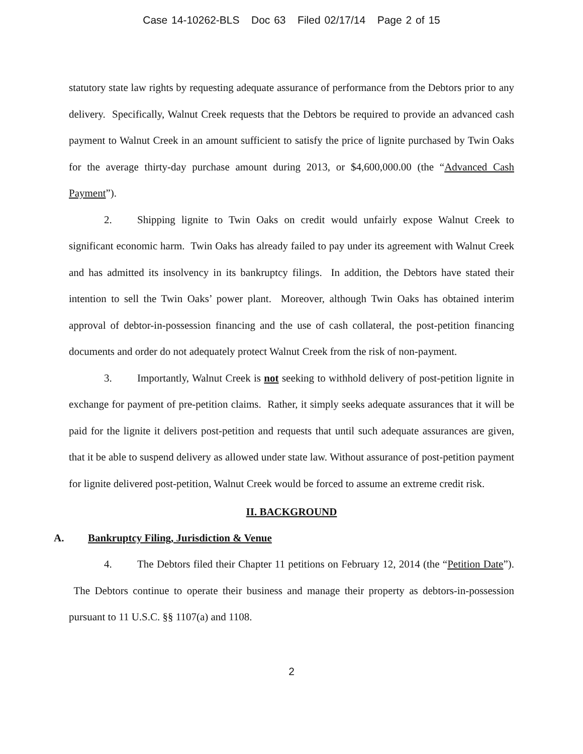Case 14-10262-BLS Doc 63 Filed 02/17/14 Page 2 of 15
statutory state law rights by requesting adequate assurance of performance from the Debtors prior to any delivery. Specifically, Walnut Creek requests that the Debtors be required to provide an advanced cash payment to Walnut Creek in an amount sufficient to satisfy the price of lignite purchased by Twin Oaks for the average thirty-day purchase amount during 2013, or $4,600,000.00 (the “Advanced Cash Payment”).
2. Shipping lignite to Twin Oaks on credit would unfairly expose Walnut Creek to significant economic harm. Twin Oaks has already failed to pay under its agreement with Walnut Creek and has admitted its insolvency in its bankruptcy filings. In addition, the Debtors have stated their intention to sell the Twin Oaks’ power plant. Moreover, although Twin Oaks has obtained interim approval of debtor-in-possession financing and the use of cash collateral, the post-petition financing documents and order do not adequately protect Walnut Creek from the risk of non-payment.
3. Importantly, Walnut Creek is not seeking to withhold delivery of post-petition lignite in exchange for payment of pre-petition claims. Rather, it simply seeks adequate assurances that it will be paid for the lignite it delivers post-petition and requests that until such adequate assurances are given, that it be able to suspend delivery as allowed under state law. Without assurance of post-petition payment for lignite delivered post-petition, Walnut Creek would be forced to assume an extreme credit risk.
II. BACKGROUND
A. Bankruptcy Filing, Jurisdiction & Venue
4. The Debtors filed their Chapter 11 petitions on February 12, 2014 (the “Petition Date”). The Debtors continue to operate their business and manage their property as debtors-in-possession pursuant to 11 U.S.C. §§ 1107(a) and 1108.
2